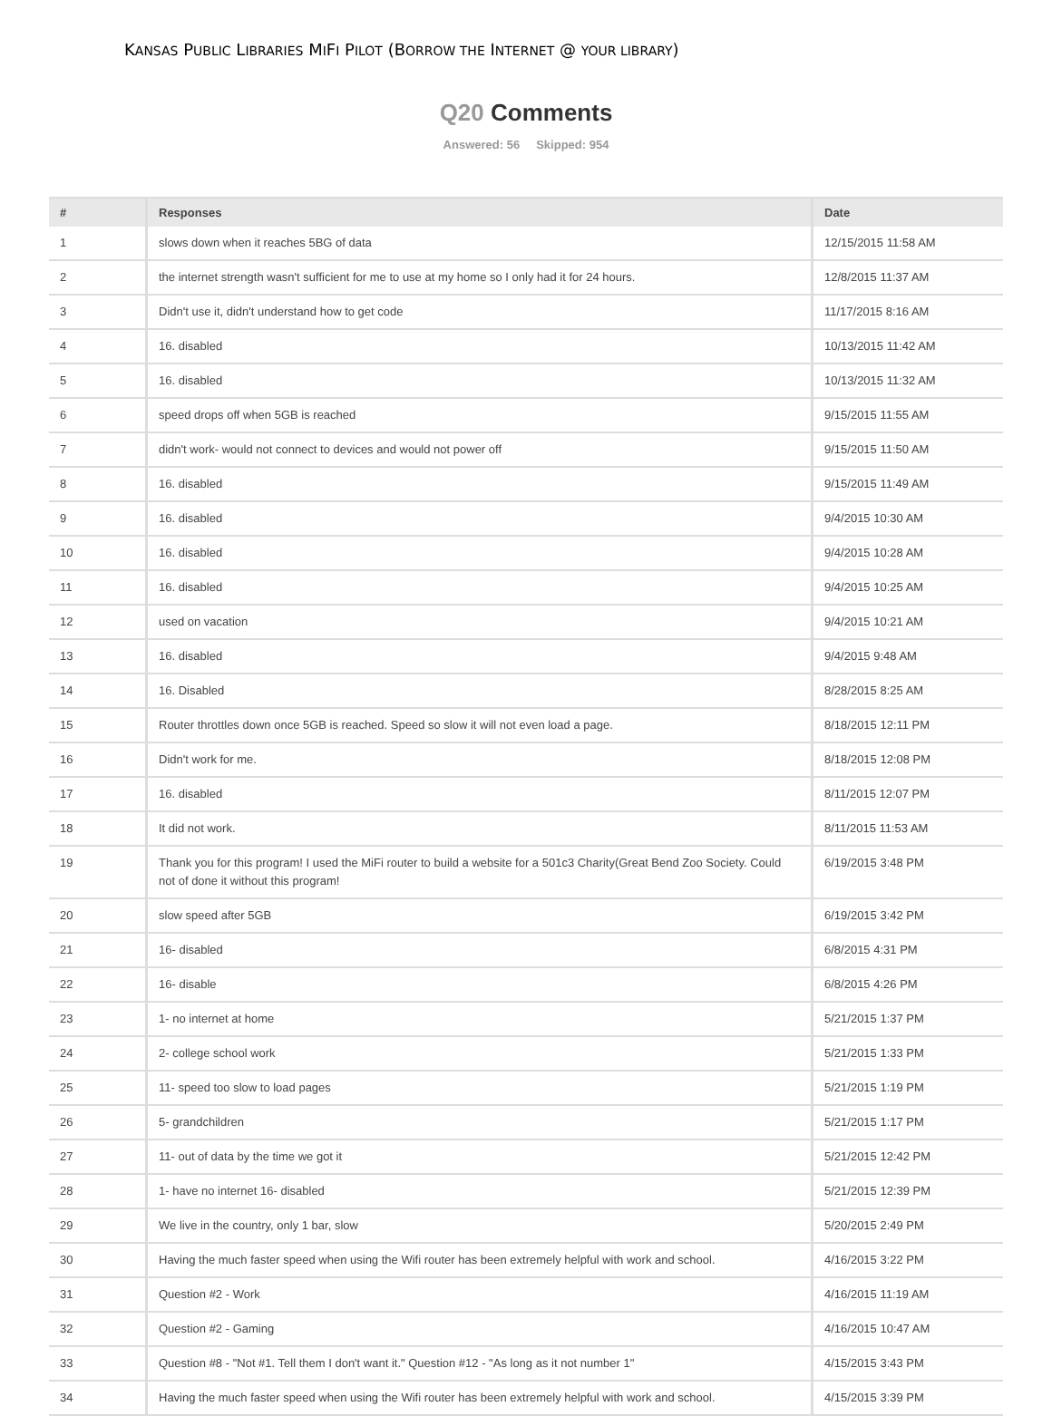KANSAS PUBLIC LIBRARIES MIFI PILOT (BORROW THE INTERNET @ YOUR LIBRARY)
Q20 Comments
Answered: 56 Skipped: 954
| # | Responses | Date |
| --- | --- | --- |
| 1 | slows down when it reaches 5BG of data | 12/15/2015 11:58 AM |
| 2 | the internet strength wasn't sufficient for me to use at my home so I only had it for 24 hours. | 12/8/2015 11:37 AM |
| 3 | Didn't use it, didn't understand how to get code | 11/17/2015 8:16 AM |
| 4 | 16. disabled | 10/13/2015 11:42 AM |
| 5 | 16. disabled | 10/13/2015 11:32 AM |
| 6 | speed drops off when 5GB is reached | 9/15/2015 11:55 AM |
| 7 | didn't work- would not connect to devices and would not power off | 9/15/2015 11:50 AM |
| 8 | 16. disabled | 9/15/2015 11:49 AM |
| 9 | 16. disabled | 9/4/2015 10:30 AM |
| 10 | 16. disabled | 9/4/2015 10:28 AM |
| 11 | 16. disabled | 9/4/2015 10:25 AM |
| 12 | used on vacation | 9/4/2015 10:21 AM |
| 13 | 16. disabled | 9/4/2015 9:48 AM |
| 14 | 16. Disabled | 8/28/2015 8:25 AM |
| 15 | Router throttles down once 5GB is reached. Speed so slow it will not even load a page. | 8/18/2015 12:11 PM |
| 16 | Didn't work for me. | 8/18/2015 12:08 PM |
| 17 | 16. disabled | 8/11/2015 12:07 PM |
| 18 | It did not work. | 8/11/2015 11:53 AM |
| 19 | Thank you for this program! I used the MiFi router to build a website for a 501c3 Charity(Great Bend Zoo Society. Could not of done it without this program! | 6/19/2015 3:48 PM |
| 20 | slow speed after 5GB | 6/19/2015 3:42 PM |
| 21 | 16- disabled | 6/8/2015 4:31 PM |
| 22 | 16- disable | 6/8/2015 4:26 PM |
| 23 | 1- no internet at home | 5/21/2015 1:37 PM |
| 24 | 2- college school work | 5/21/2015 1:33 PM |
| 25 | 11- speed too slow to load pages | 5/21/2015 1:19 PM |
| 26 | 5- grandchildren | 5/21/2015 1:17 PM |
| 27 | 11- out of data by the time we got it | 5/21/2015 12:42 PM |
| 28 | 1- have no internet 16- disabled | 5/21/2015 12:39 PM |
| 29 | We live in the country, only 1 bar, slow | 5/20/2015 2:49 PM |
| 30 | Having the much faster speed when using the Wifi router has been extremely helpful with work and school. | 4/16/2015 3:22 PM |
| 31 | Question #2 - Work | 4/16/2015 11:19 AM |
| 32 | Question #2 - Gaming | 4/16/2015 10:47 AM |
| 33 | Question #8 - "Not #1. Tell them I don't want it." Question #12 - "As long as it not number 1" | 4/15/2015 3:43 PM |
| 34 | Having the much faster speed when using the Wifi router has been extremely helpful with work and school. | 4/15/2015 3:39 PM |